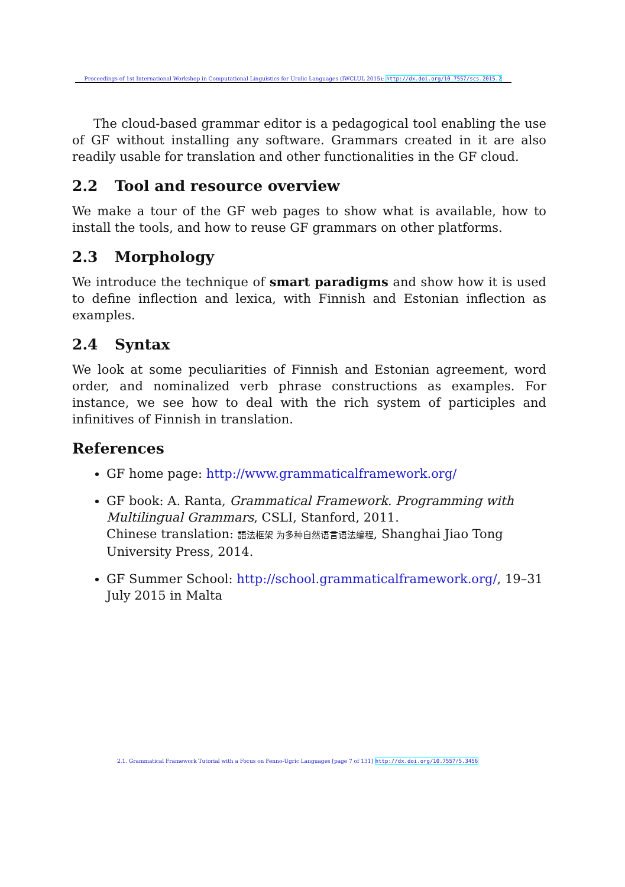Proceedings of 1st International Workshop in Computational Linguistics for Uralic Languages (IWCLUL 2015); http://dx.doi.org/10.7557/scs.2015.2
The cloud-based grammar editor is a pedagogical tool enabling the use of GF without installing any software. Grammars created in it are also readily usable for translation and other functionalities in the GF cloud.
2.2 Tool and resource overview
We make a tour of the GF web pages to show what is available, how to install the tools, and how to reuse GF grammars on other platforms.
2.3 Morphology
We introduce the technique of smart paradigms and show how it is used to define inflection and lexica, with Finnish and Estonian inflection as examples.
2.4 Syntax
We look at some peculiarities of Finnish and Estonian agreement, word order, and nominalized verb phrase constructions as examples. For instance, we see how to deal with the rich system of participles and infinitives of Finnish in translation.
References
GF home page: http://www.grammaticalframework.org/
GF book: A. Ranta, Grammatical Framework. Programming with Multilingual Grammars, CSLI, Stanford, 2011.
Chinese translation: 語法框架 为多种自然语言语法编程, Shanghai Jiao Tong University Press, 2014.
GF Summer School: http://school.grammaticalframework.org/, 19–31 July 2015 in Malta
2.1. Grammatical Framework Tutorial with a Focus on Fenno-Ugric Languages [page 7 of 131] http://dx.doi.org/10.7557/5.3456